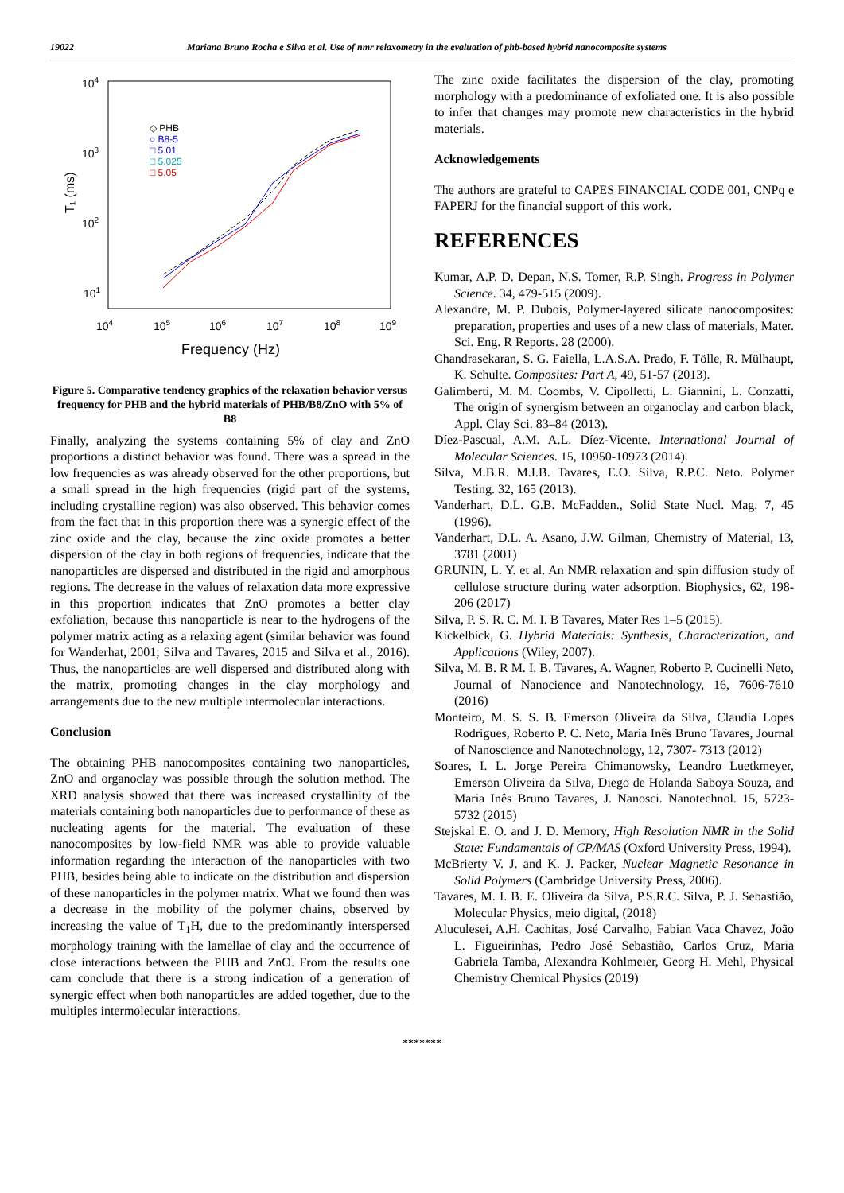19022 Mariana Bruno Rocha e Silva et al. Use of nmr relaxometry in the evaluation of phb-based hybrid nanocomposite systems
104
103
102
101
104
105
106
107
108
109
Frequency (Hz)
T₁ (ms)
◇ PHB
○ B8-5
□ 5.01
□ 5.025
□ 5.05
Figure 5. Comparative tendency graphics of the relaxation behavior versus frequency for PHB and the hybrid materials of PHB/B8/ZnO with 5% of B8
Finally, analyzing the systems containing 5% of clay and ZnO proportions a distinct behavior was found. There was a spread in the low frequencies as was already observed for the other proportions, but a small spread in the high frequencies (rigid part of the systems, including crystalline region) was also observed. This behavior comes from the fact that in this proportion there was a synergic effect of the zinc oxide and the clay, because the zinc oxide promotes a better dispersion of the clay in both regions of frequencies, indicate that the nanoparticles are dispersed and distributed in the rigid and amorphous regions. The decrease in the values of relaxation data more expressive in this proportion indicates that ZnO promotes a better clay exfoliation, because this nanoparticle is near to the hydrogens of the polymer matrix acting as a relaxing agent (similar behavior was found for Wanderhat, 2001; Silva and Tavares, 2015 and Silva et al., 2016). Thus, the nanoparticles are well dispersed and distributed along with the matrix, promoting changes in the clay morphology and arrangements due to the new multiple intermolecular interactions.
Conclusion
The obtaining PHB nanocomposites containing two nanoparticles, ZnO and organoclay was possible through the solution method. The XRD analysis showed that there was increased crystallinity of the materials containing both nanoparticles due to performance of these as nucleating agents for the material. The evaluation of these nanocomposites by low-field NMR was able to provide valuable information regarding the interaction of the nanoparticles with two PHB, besides being able to indicate on the distribution and dispersion of these nanoparticles in the polymer matrix. What we found then was a decrease in the mobility of the polymer chains, observed by increasing the value of T<sub>1</sub>H, due to the predominantly interspersed morphology training with the lamellae of clay and the occurrence of close interactions between the PHB and ZnO. From the results one cam conclude that there is a strong indication of a generation of synergic effect when both nanoparticles are added together, due to the multiples intermolecular interactions.
The zinc oxide facilitates the dispersion of the clay, promoting morphology with a predominance of exfoliated one. It is also possible to infer that changes may promote new characteristics in the hybrid materials.
Acknowledgements
The authors are grateful to CAPES FINANCIAL CODE 001, CNPq e FAPERJ for the financial support of this work.
REFERENCES
Kumar, A.P. D. Depan, N.S. Tomer, R.P. Singh. Progress in Polymer Science. 34, 479-515 (2009).
Alexandre, M. P. Dubois, Polymer-layered silicate nanocomposites: preparation, properties and uses of a new class of materials, Mater. Sci. Eng. R Reports. 28 (2000).
Chandrasekaran, S. G. Faiella, L.A.S.A. Prado, F. Tölle, R. Mülhaupt, K. Schulte. Composites: Part A, 49, 51-57 (2013).
Galimberti, M. M. Coombs, V. Cipolletti, L. Giannini, L. Conzatti, The origin of synergism between an organoclay and carbon black, Appl. Clay Sci. 83–84 (2013).
Díez-Pascual, A.M. A.L. Díez-Vicente. International Journal of Molecular Sciences. 15, 10950-10973 (2014).
Silva, M.B.R. M.I.B. Tavares, E.O. Silva, R.P.C. Neto. Polymer Testing. 32, 165 (2013).
Vanderhart, D.L. G.B. McFadden., Solid State Nucl. Mag. 7, 45 (1996).
Vanderhart, D.L. A. Asano, J.W. Gilman, Chemistry of Material, 13, 3781 (2001)
GRUNIN, L. Y. et al. An NMR relaxation and spin diffusion study of cellulose structure during water adsorption. Biophysics, 62, 198-206 (2017)
Silva, P. S. R. C. M. I. B Tavares, Mater Res 1–5 (2015).
Kickelbick, G. Hybrid Materials: Synthesis, Characterization, and Applications (Wiley, 2007).
Silva, M. B. R M. I. B. Tavares, A. Wagner, Roberto P. Cucinelli Neto, Journal of Nanocience and Nanotechnology, 16, 7606-7610 (2016)
Monteiro, M. S. S. B. Emerson Oliveira da Silva, Claudia Lopes Rodrigues, Roberto P. C. Neto, Maria Inês Bruno Tavares, Journal of Nanoscience and Nanotechnology, 12, 7307- 7313 (2012)
Soares, I. L. Jorge Pereira Chimanowsky, Leandro Luetkmeyer, Emerson Oliveira da Silva, Diego de Holanda Saboya Souza, and Maria Inês Bruno Tavares, J. Nanosci. Nanotechnol. 15, 5723-5732 (2015)
Stejskal E. O. and J. D. Memory, High Resolution NMR in the Solid State: Fundamentals of CP/MAS (Oxford University Press, 1994).
McBrierty V. J. and K. J. Packer, Nuclear Magnetic Resonance in Solid Polymers (Cambridge University Press, 2006).
Tavares, M. I. B. E. Oliveira da Silva, P.S.R.C. Silva, P. J. Sebastião, Molecular Physics, meio digital, (2018)
Aluculesei, A.H. Cachitas, José Carvalho, Fabian Vaca Chavez, João L. Figueirinhas, Pedro José Sebastião, Carlos Cruz, Maria Gabriela Tamba, Alexandra Kohlmeier, Georg H. Mehl, Physical Chemistry Chemical Physics (2019)
*******